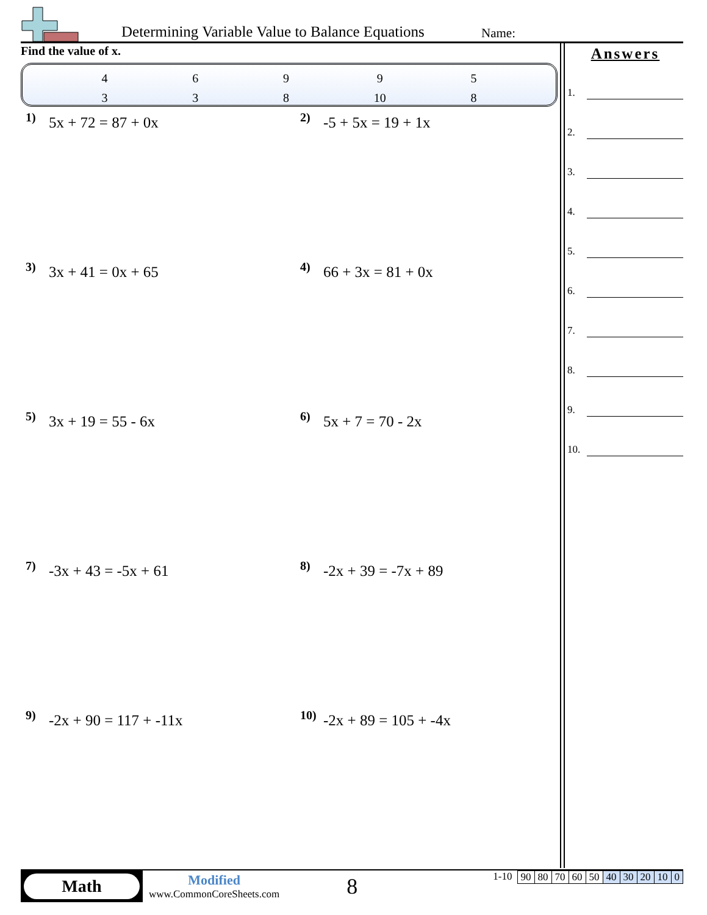Determining Variable Value to Balance Equations
Name:
Find the value of x.
4
3
6
3
9
8
9
10
5
8
1) 5x + 72 = 87 + 0x
2) -5 + 5x = 19 + 1x
3) 3x + 41 = 0x + 65
4) 66 + 3x = 81 + 0x
5) 3x + 19 = 55 - 6x
6) 5x + 7 = 70 - 2x
7) -3x + 43 = -5x + 61
8) -2x + 39 = -7x + 89
9) -2x + 90 = 117 + -11x
10) -2x + 89 = 105 + -4x
Answers
1.
2.
3.
4.
5.
6.
7.
8.
9.
10.
Math
Modified
www.CommonCoreSheets.com
8
1-10
| 90 | 80 | 70 | 60 | 50 | 40 | 30 | 20 | 10 | 0 |